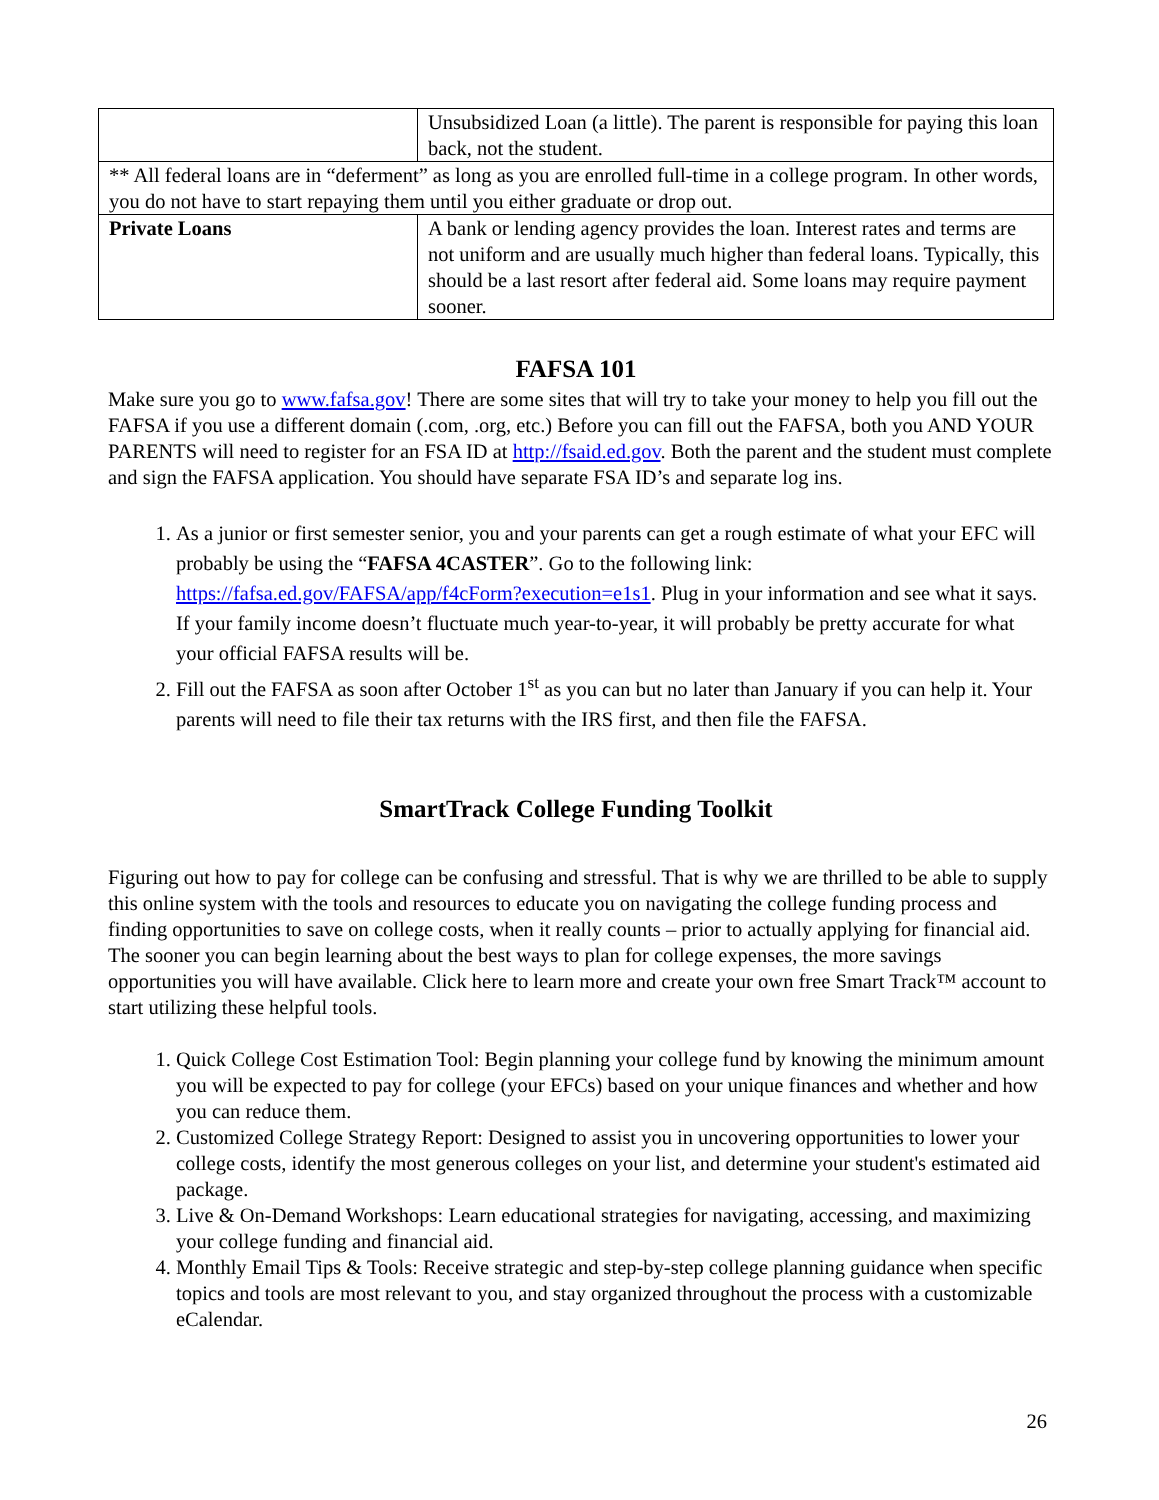| | Unsubsidized Loan (a little). The parent is responsible for paying this loan back, not the student. |
| ** All federal loans are in “deferment” as long as you are enrolled full-time in a college program. In other words, you do not have to start repaying them until you either graduate or drop out. | |
| Private Loans | A bank or lending agency provides the loan. Interest rates and terms are not uniform and are usually much higher than federal loans. Typically, this should be a last resort after federal aid. Some loans may require payment sooner. |
FAFSA 101
Make sure you go to www.fafsa.gov! There are some sites that will try to take your money to help you fill out the FAFSA if you use a different domain (.com, .org, etc.) Before you can fill out the FAFSA, both you AND YOUR PARENTS will need to register for an FSA ID at http://fsaid.ed.gov. Both the parent and the student must complete and sign the FAFSA application. You should have separate FSA ID’s and separate log ins.
1. As a junior or first semester senior, you and your parents can get a rough estimate of what your EFC will probably be using the “FAFSA 4CASTER”. Go to the following link: https://fafsa.ed.gov/FAFSA/app/f4cForm?execution=e1s1. Plug in your information and see what it says. If your family income doesn’t fluctuate much year-to-year, it will probably be pretty accurate for what your official FAFSA results will be.
2. Fill out the FAFSA as soon after October 1<sup>st</sup> as you can but no later than January if you can help it. Your parents will need to file their tax returns with the IRS first, and then file the FAFSA.
SmartTrack College Funding Toolkit
Figuring out how to pay for college can be confusing and stressful. That is why we are thrilled to be able to supply this online system with the tools and resources to educate you on navigating the college funding process and finding opportunities to save on college costs, when it really counts – prior to actually applying for financial aid. The sooner you can begin learning about the best ways to plan for college expenses, the more savings opportunities you will have available. Click here to learn more and create your own free Smart Track™ account to start utilizing these helpful tools.
1. Quick College Cost Estimation Tool: Begin planning your college fund by knowing the minimum amount you will be expected to pay for college (your EFCs) based on your unique finances and whether and how you can reduce them.
2. Customized College Strategy Report: Designed to assist you in uncovering opportunities to lower your college costs, identify the most generous colleges on your list, and determine your student's estimated aid package.
3. Live & On-Demand Workshops: Learn educational strategies for navigating, accessing, and maximizing your college funding and financial aid.
4. Monthly Email Tips & Tools: Receive strategic and step-by-step college planning guidance when specific topics and tools are most relevant to you, and stay organized throughout the process with a customizable eCalendar.
26